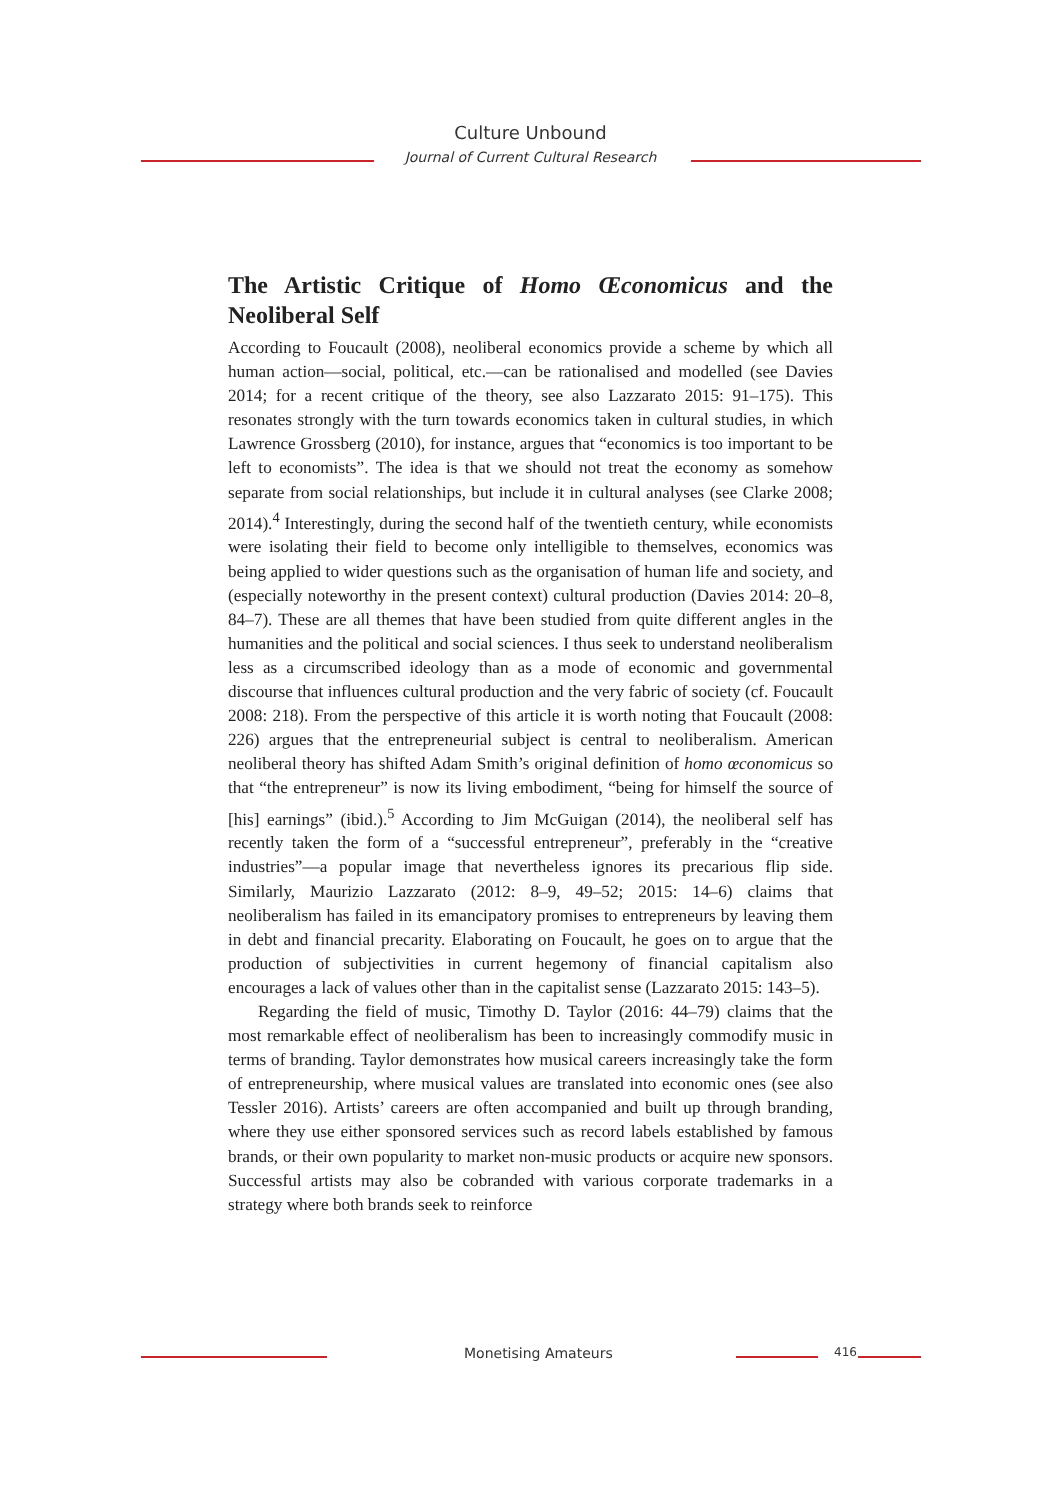Culture Unbound
Journal of Current Cultural Research
The Artistic Critique of Homo Œconomicus and the Neoliberal Self
According to Foucault (2008), neoliberal economics provide a scheme by which all human action—social, political, etc.—can be rationalised and modelled (see Davies 2014; for a recent critique of the theory, see also Lazzarato 2015: 91–175). This resonates strongly with the turn towards economics taken in cultural studies, in which Lawrence Grossberg (2010), for instance, argues that “economics is too important to be left to economists”. The idea is that we should not treat the economy as somehow separate from social relationships, but include it in cultural analyses (see Clarke 2008; 2014).<sup>4</sup> Interestingly, during the second half of the twentieth century, while economists were isolating their field to become only intelligible to themselves, economics was being applied to wider questions such as the organisation of human life and society, and (especially noteworthy in the present context) cultural production (Davies 2014: 20–8, 84–7). These are all themes that have been studied from quite different angles in the humanities and the political and social sciences. I thus seek to understand neoliberalism less as a circumscribed ideology than as a mode of economic and governmental discourse that influences cultural production and the very fabric of society (cf. Foucault 2008: 218). From the perspective of this article it is worth noting that Foucault (2008: 226) argues that the entrepreneurial subject is central to neoliberalism. American neoliberal theory has shifted Adam Smith’s original definition of homo œconomicus so that “the entrepreneur” is now its living embodiment, “being for himself the source of [his] earnings” (ibid.).<sup>5</sup> According to Jim McGuigan (2014), the neoliberal self has recently taken the form of a “successful entrepreneur”, preferably in the “creative industries”—a popular image that nevertheless ignores its precarious flip side. Similarly, Maurizio Lazzarato (2012: 8–9, 49–52; 2015: 14–6) claims that neoliberalism has failed in its emancipatory promises to entrepreneurs by leaving them in debt and financial precarity. Elaborating on Foucault, he goes on to argue that the production of subjectivities in current hegemony of financial capitalism also encourages a lack of values other than in the capitalist sense (Lazzarato 2015: 143–5).
Regarding the field of music, Timothy D. Taylor (2016: 44–79) claims that the most remarkable effect of neoliberalism has been to increasingly commodify music in terms of branding. Taylor demonstrates how musical careers increasingly take the form of entrepreneurship, where musical values are translated into economic ones (see also Tessler 2016). Artists’ careers are often accompanied and built up through branding, where they use either sponsored services such as record labels established by famous brands, or their own popularity to market non-music products or acquire new sponsors. Successful artists may also be cobranded with various corporate trademarks in a strategy where both brands seek to reinforce
Monetising Amateurs 416